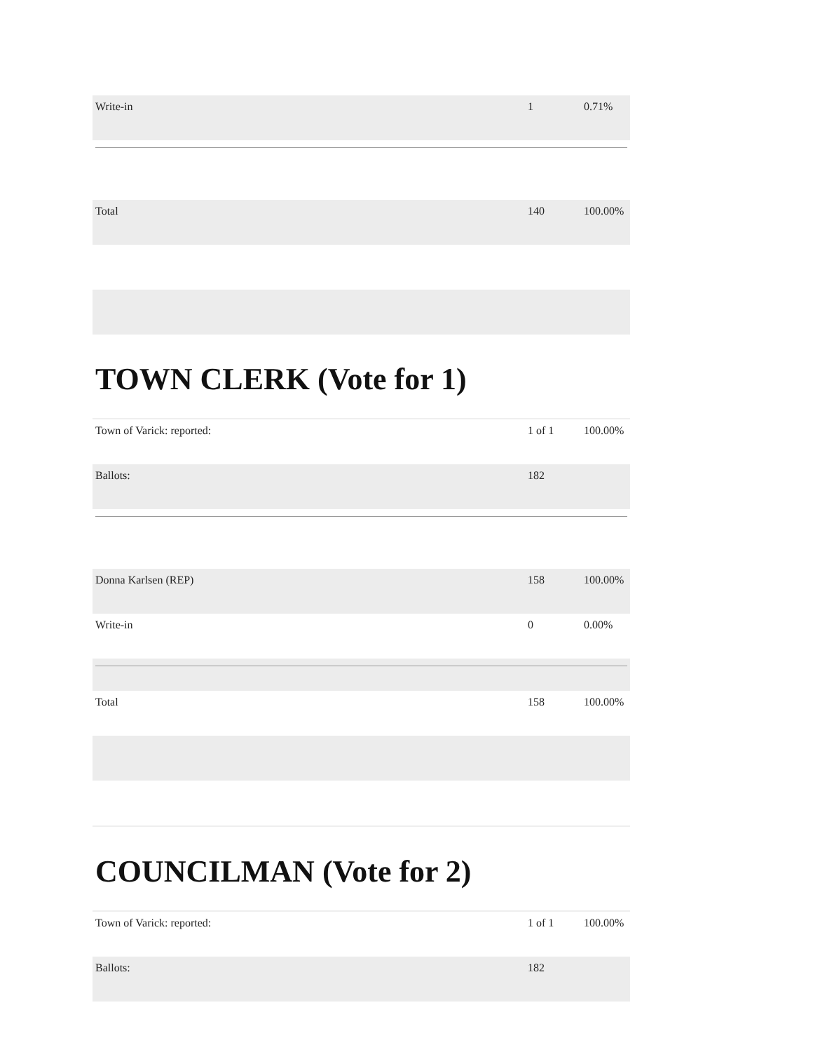| Write-in | 1 | 0.71% |
| Total | 140 | 100.00% |
TOWN CLERK (Vote for 1)
| Town of Varick: reported: | 1 of 1 | 100.00% |
| Ballots: | 182 | |
| Donna Karlsen (REP) | 158 | 100.00% |
| Write-in | 0 | 0.00% |
| Total | 158 | 100.00% |
COUNCILMAN (Vote for 2)
| Town of Varick: reported: | 1 of 1 | 100.00% |
| Ballots: | 182 | |